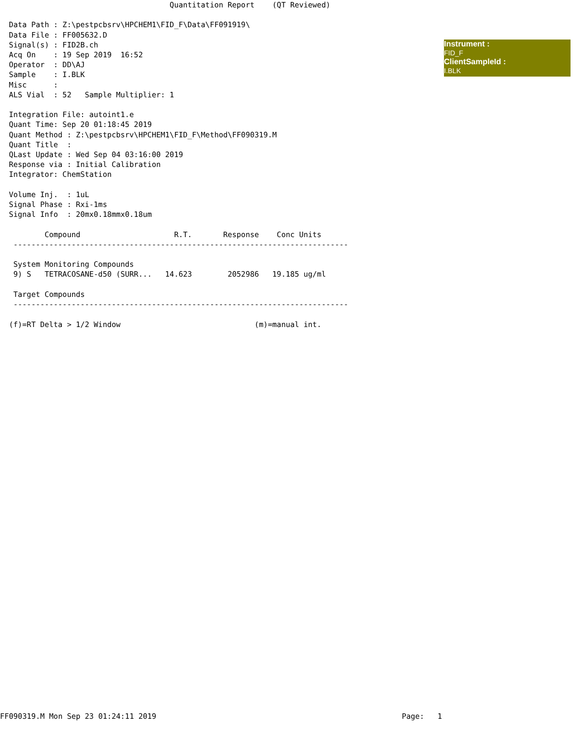Quantitation Report    (QT Reviewed)

Data Path : Z:\pestpcbsrv\HPCHEM1\FID_F\Data\FF091919\
Data File : FF005632.D
Signal(s) : FID2B.ch
Acq On    : 19 Sep 2019  16:52
Operator  : DD\AJ
Sample    : I.BLK
Misc      :
ALS Vial  : 52   Sample Multiplier: 1

Integration File: autoint1.e
Quant Time: Sep 20 01:18:45 2019
Quant Method : Z:\pestpcbsrv\HPCHEM1\FID_F\Method\FF090319.M
Quant Title  :
QLast Update : Wed Sep 04 03:16:00 2019
Response via : Initial Calibration
Integrator: ChemStation

Volume Inj.  : 1uL
Signal Phase : Rxi-1ms
Signal Info  : 20mx0.18mmx0.18um

        Compound                     R.T.       Response    Conc Units
 ---------------------------------------------------------------------------

 System Monitoring Compounds
 9) S   TETRACOSANE-d50 (SURR...   14.623        2052986   19.185 ug/ml

 Target Compounds
 ---------------------------------------------------------------------------

(f)=RT Delta > 1/2 Window                              (m)=manual int.
Instrument :
FID_F
ClientSampleId :
I.BLK
FF090319.M Mon Sep 23 01:24:11 2019                                                       Page:   1